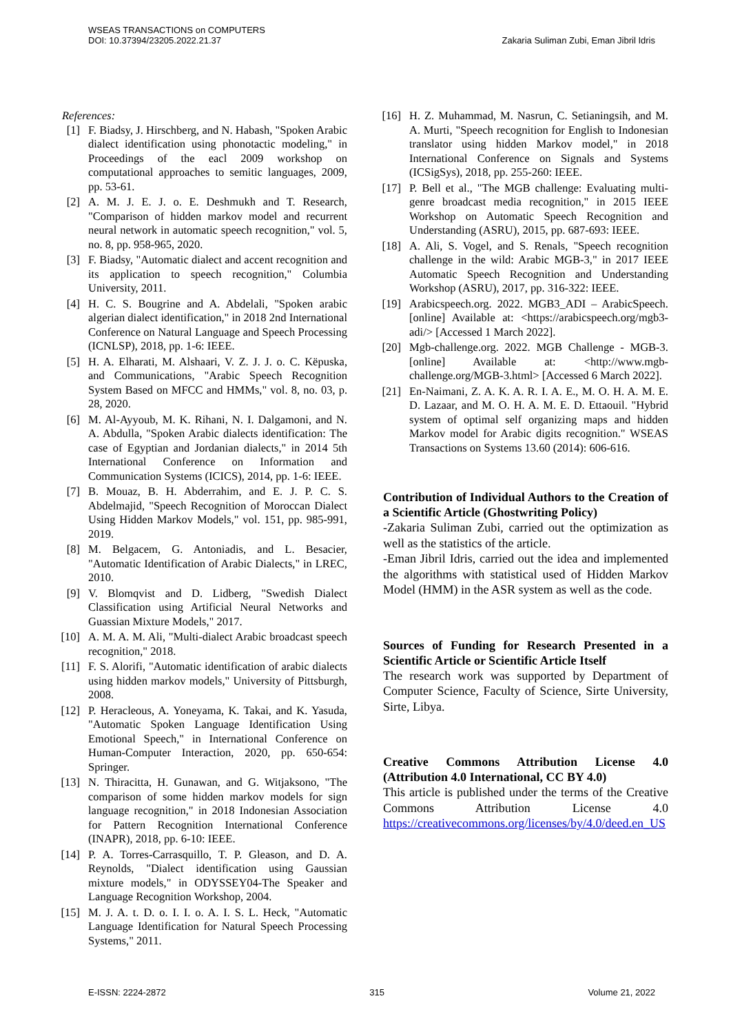WSEAS TRANSACTIONS on COMPUTERS
DOI: 10.37394/23205.2022.21.37
Zakaria Suliman Zubi, Eman Jibril Idris
References:
[1] F. Biadsy, J. Hirschberg, and N. Habash, "Spoken Arabic dialect identification using phonotactic modeling," in Proceedings of the eacl 2009 workshop on computational approaches to semitic languages, 2009, pp. 53-61.
[2] A. M. J. E. J. o. E. Deshmukh and T. Research, "Comparison of hidden markov model and recurrent neural network in automatic speech recognition," vol. 5, no. 8, pp. 958-965, 2020.
[3] F. Biadsy, "Automatic dialect and accent recognition and its application to speech recognition," Columbia University, 2011.
[4] H. C. S. Bougrine and A. Abdelali, "Spoken arabic algerian dialect identification," in 2018 2nd International Conference on Natural Language and Speech Processing (ICNLSP), 2018, pp. 1-6: IEEE.
[5] H. A. Elharati, M. Alshaari, V. Z. J. J. o. C. Këpuska, and Communications, "Arabic Speech Recognition System Based on MFCC and HMMs," vol. 8, no. 03, p. 28, 2020.
[6] M. Al-Ayyoub, M. K. Rihani, N. I. Dalgamoni, and N. A. Abdulla, "Spoken Arabic dialects identification: The case of Egyptian and Jordanian dialects," in 2014 5th International Conference on Information and Communication Systems (ICICS), 2014, pp. 1-6: IEEE.
[7] B. Mouaz, B. H. Abderrahim, and E. J. P. C. S. Abdelmajid, "Speech Recognition of Moroccan Dialect Using Hidden Markov Models," vol. 151, pp. 985-991, 2019.
[8] M. Belgacem, G. Antoniadis, and L. Besacier, "Automatic Identification of Arabic Dialects," in LREC, 2010.
[9] V. Blomqvist and D. Lidberg, "Swedish Dialect Classification using Artificial Neural Networks and Guassian Mixture Models," 2017.
[10] A. M. A. M. Ali, "Multi-dialect Arabic broadcast speech recognition," 2018.
[11] F. S. Alorifi, "Automatic identification of arabic dialects using hidden markov models," University of Pittsburgh, 2008.
[12] P. Heracleous, A. Yoneyama, K. Takai, and K. Yasuda, "Automatic Spoken Language Identification Using Emotional Speech," in International Conference on Human-Computer Interaction, 2020, pp. 650-654: Springer.
[13] N. Thiracitta, H. Gunawan, and G. Witjaksono, "The comparison of some hidden markov models for sign language recognition," in 2018 Indonesian Association for Pattern Recognition International Conference (INAPR), 2018, pp. 6-10: IEEE.
[14] P. A. Torres-Carrasquillo, T. P. Gleason, and D. A. Reynolds, "Dialect identification using Gaussian mixture models," in ODYSSEY04-The Speaker and Language Recognition Workshop, 2004.
[15] M. J. A. t. D. o. I. I. o. A. I. S. L. Heck, "Automatic Language Identification for Natural Speech Processing Systems," 2011.
[16] H. Z. Muhammad, M. Nasrun, C. Setianingsih, and M. A. Murti, "Speech recognition for English to Indonesian translator using hidden Markov model," in 2018 International Conference on Signals and Systems (ICSigSys), 2018, pp. 255-260: IEEE.
[17] P. Bell et al., "The MGB challenge: Evaluating multi-genre broadcast media recognition," in 2015 IEEE Workshop on Automatic Speech Recognition and Understanding (ASRU), 2015, pp. 687-693: IEEE.
[18] A. Ali, S. Vogel, and S. Renals, "Speech recognition challenge in the wild: Arabic MGB-3," in 2017 IEEE Automatic Speech Recognition and Understanding Workshop (ASRU), 2017, pp. 316-322: IEEE.
[19] Arabicspeech.org. 2022. MGB3_ADI – ArabicSpeech. [online] Available at: <https://arabicspeech.org/mgb3-adi/> [Accessed 1 March 2022].
[20] Mgb-challenge.org. 2022. MGB Challenge - MGB-3. [online] Available at: <http://www.mgb-challenge.org/MGB-3.html> [Accessed 6 March 2022].
[21] En-Naimani, Z. A. K. A. R. I. A. E., M. O. H. A. M. E. D. Lazaar, and M. O. H. A. M. E. D. Ettaouil. "Hybrid system of optimal self organizing maps and hidden Markov model for Arabic digits recognition." WSEAS Transactions on Systems 13.60 (2014): 606-616.
Contribution of Individual Authors to the Creation of a Scientific Article (Ghostwriting Policy)
-Zakaria Suliman Zubi, carried out the optimization as well as the statistics of the article.
-Eman Jibril Idris, carried out the idea and implemented the algorithms with statistical used of Hidden Markov Model (HMM) in the ASR system as well as the code.
Sources of Funding for Research Presented in a Scientific Article or Scientific Article Itself
The research work was supported by Department of Computer Science, Faculty of Science, Sirte University, Sirte, Libya.
Creative Commons Attribution License 4.0 (Attribution 4.0 International, CC BY 4.0)
This article is published under the terms of the Creative Commons Attribution License 4.0 https://creativecommons.org/licenses/by/4.0/deed.en_US
E-ISSN: 2224-2872 315 Volume 21, 2022